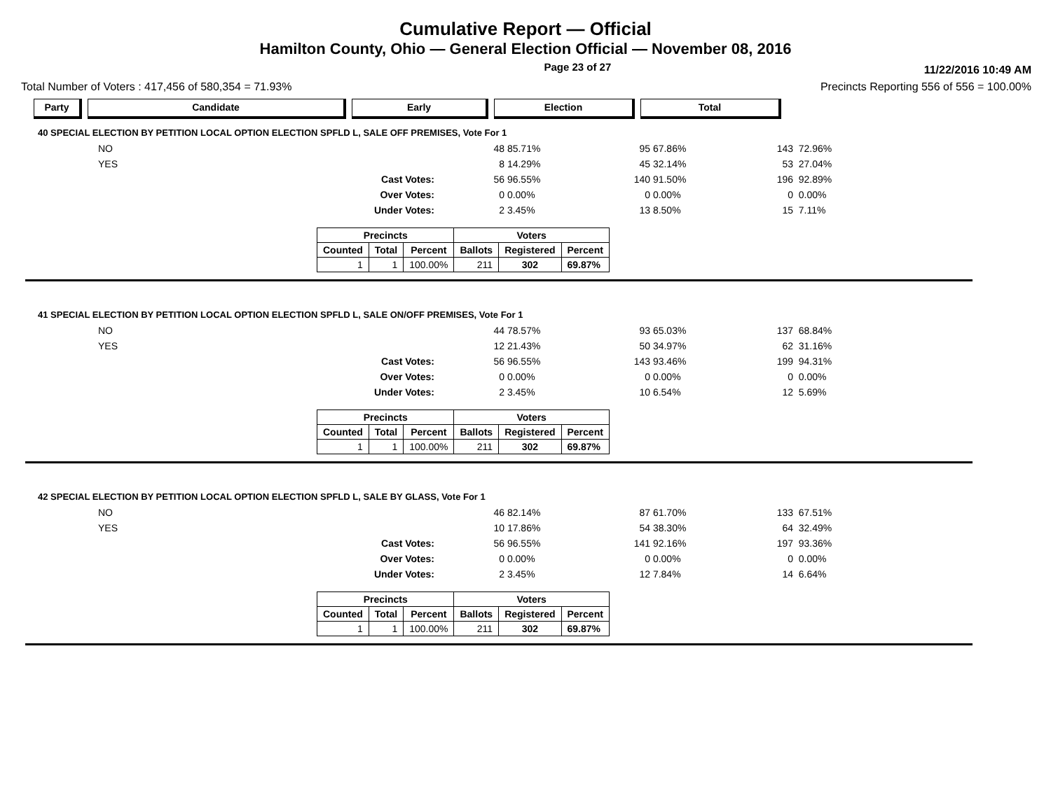Cumulative Report — Official
Hamilton County, Ohio — General Election Official — November 08, 2016
Page 23 of 27 11/22/2016 10:49 AM
Total Number of Voters : 417,456 of 580,354 = 71.93% Precincts Reporting 556 of 556 = 100.00%
Party Candidate Early Election Total
40 SPECIAL ELECTION BY PETITION LOCAL OPTION ELECTION SPFLD L, SALE OFF PREMISES, Vote For 1
| NO | | 48 | 85.71% | 95 | 67.86% | 143 | 72.96% |
| YES | | 8 | 14.29% | 45 | 32.14% | 53 | 27.04% |
| | Cast Votes: | 56 | 96.55% | 140 | 91.50% | 196 | 92.89% |
| | Over Votes: | 0 | 0.00% | 0 | 0.00% | 0 | 0.00% |
| | Under Votes: | 2 | 3.45% | 13 | 8.50% | 15 | 7.11% |
| Precincts | | | Voters | | |
| --- | --- | --- | --- | --- | --- |
| Counted | Total | Percent | Ballots | Registered | Percent |
| 1 | 1 | 100.00% | 211 | 302 | 69.87% |
41 SPECIAL ELECTION BY PETITION LOCAL OPTION ELECTION SPFLD L, SALE ON/OFF PREMISES, Vote For 1
| NO | | 44 | 78.57% | 93 | 65.03% | 137 | 68.84% |
| YES | | 12 | 21.43% | 50 | 34.97% | 62 | 31.16% |
| | Cast Votes: | 56 | 96.55% | 143 | 93.46% | 199 | 94.31% |
| | Over Votes: | 0 | 0.00% | 0 | 0.00% | 0 | 0.00% |
| | Under Votes: | 2 | 3.45% | 10 | 6.54% | 12 | 5.69% |
| Precincts | | | Voters | | |
| --- | --- | --- | --- | --- | --- |
| Counted | Total | Percent | Ballots | Registered | Percent |
| 1 | 1 | 100.00% | 211 | 302 | 69.87% |
42 SPECIAL ELECTION BY PETITION LOCAL OPTION ELECTION SPFLD L, SALE BY GLASS, Vote For 1
| NO | | 46 | 82.14% | 87 | 61.70% | 133 | 67.51% |
| YES | | 10 | 17.86% | 54 | 38.30% | 64 | 32.49% |
| | Cast Votes: | 56 | 96.55% | 141 | 92.16% | 197 | 93.36% |
| | Over Votes: | 0 | 0.00% | 0 | 0.00% | 0 | 0.00% |
| | Under Votes: | 2 | 3.45% | 12 | 7.84% | 14 | 6.64% |
| Precincts | | | Voters | | |
| --- | --- | --- | --- | --- | --- |
| Counted | Total | Percent | Ballots | Registered | Percent |
| 1 | 1 | 100.00% | 211 | 302 | 69.87% |